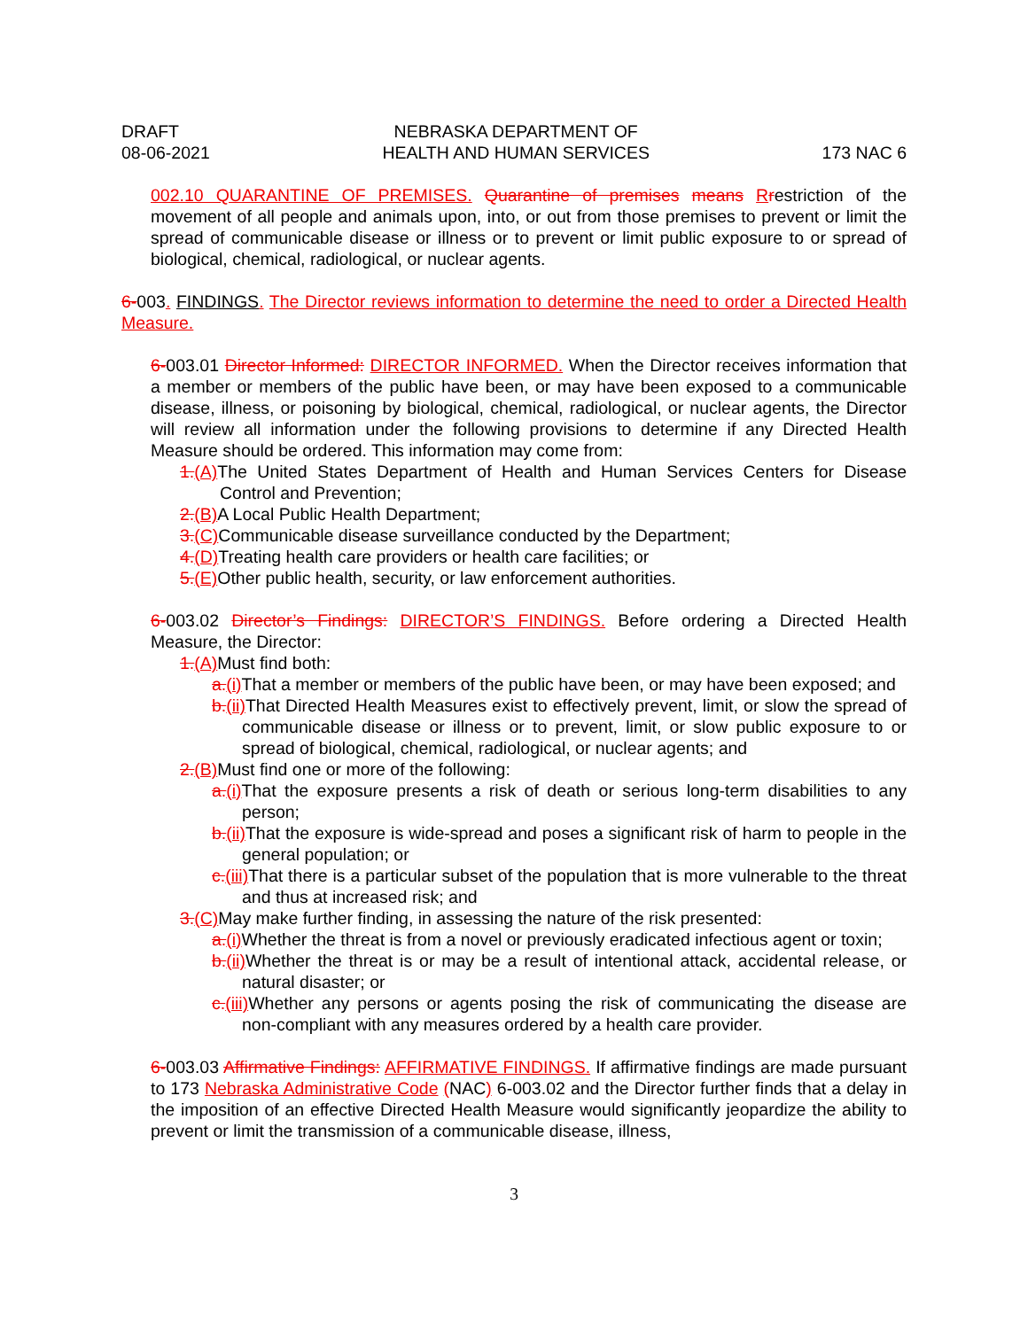DRAFT
08-06-2021
NEBRASKA DEPARTMENT OF
HEALTH AND HUMAN SERVICES
173 NAC 6
002.10 QUARANTINE OF PREMISES. Quarantine of premises means Rrestriction of the movement of all people and animals upon, into, or out from those premises to prevent or limit the spread of communicable disease or illness or to prevent or limit public exposure to or spread of biological, chemical, radiological, or nuclear agents.
6-003. FINDINGS. The Director reviews information to determine the need to order a Directed Health Measure.
6-003.01 Director Informed: DIRECTOR INFORMED. When the Director receives information that a member or members of the public have been, or may have been exposed to a communicable disease, illness, or poisoning by biological, chemical, radiological, or nuclear agents, the Director will review all information under the following provisions to determine if any Directed Health Measure should be ordered. This information may come from:
1.(A) The United States Department of Health and Human Services Centers for Disease Control and Prevention;
2.(B) A Local Public Health Department;
3.(C) Communicable disease surveillance conducted by the Department;
4.(D) Treating health care providers or health care facilities; or
5.(E) Other public health, security, or law enforcement authorities.
6-003.02 Director’s Findings: DIRECTOR’S FINDINGS. Before ordering a Directed Health Measure, the Director:
1.(A) Must find both:
a.(i) That a member or members of the public have been, or may have been exposed; and
b.(ii) That Directed Health Measures exist to effectively prevent, limit, or slow the spread of communicable disease or illness or to prevent, limit, or slow public exposure to or spread of biological, chemical, radiological, or nuclear agents; and
2.(B) Must find one or more of the following:
a.(i) That the exposure presents a risk of death or serious long-term disabilities to any person;
b.(ii) That the exposure is wide-spread and poses a significant risk of harm to people in the general population; or
c.(iii) That there is a particular subset of the population that is more vulnerable to the threat and thus at increased risk; and
3.(C) May make further finding, in assessing the nature of the risk presented:
a.(i) Whether the threat is from a novel or previously eradicated infectious agent or toxin;
b.(ii) Whether the threat is or may be a result of intentional attack, accidental release, or natural disaster; or
c.(iii) Whether any persons or agents posing the risk of communicating the disease are non-compliant with any measures ordered by a health care provider.
6-003.03 Affirmative Findings: AFFIRMATIVE FINDINGS. If affirmative findings are made pursuant to 173 Nebraska Administrative Code (NAC) 6-003.02 and the Director further finds that a delay in the imposition of an effective Directed Health Measure would significantly jeopardize the ability to prevent or limit the transmission of a communicable disease, illness,
3